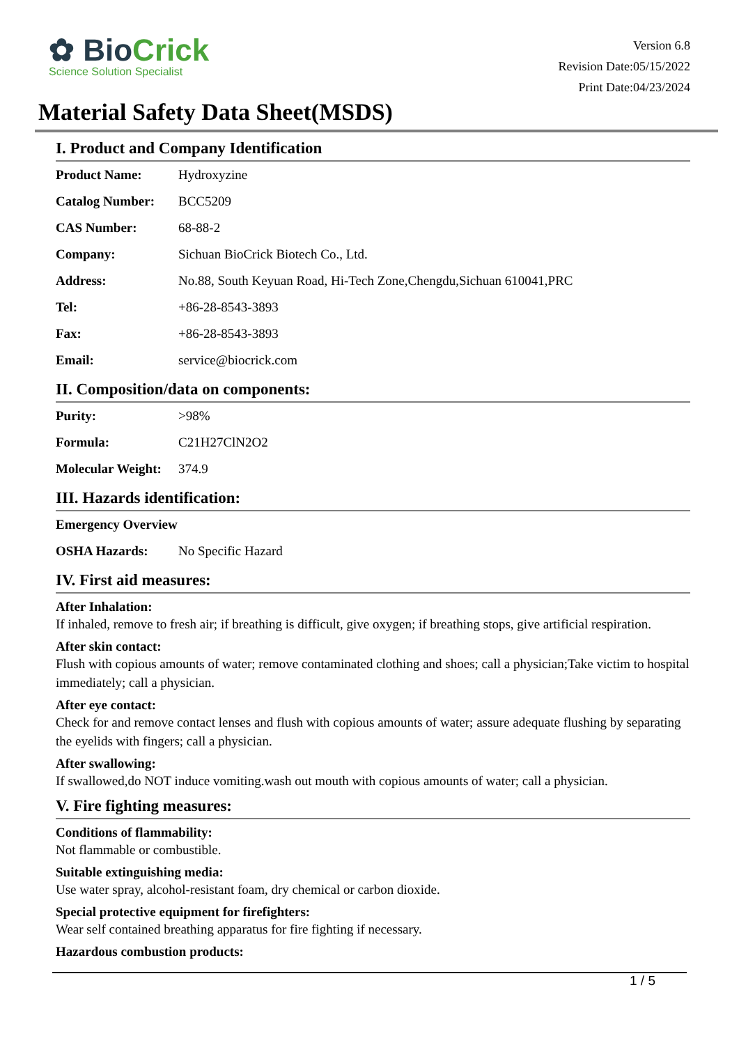✿ BioCrick
Science Solution Specialist
Version 6.8
Revision Date:05/15/2022
Print Date:04/23/2024
Material Safety Data Sheet(MSDS)
I. Product and Company Identification
| Product Name: | Hydroxyzine |
| Catalog Number: | BCC5209 |
| CAS Number: | 68-88-2 |
| Company: | Sichuan BioCrick Biotech Co., Ltd. |
| Address: | No.88, South Keyuan Road, Hi-Tech Zone,Chengdu,Sichuan 610041,PRC |
| Tel: | +86-28-8543-3893 |
| Fax: | +86-28-8543-3893 |
| Email: | service@biocrick.com |
II. Composition/data on components:
| Purity: | >98% |
| Formula: | C21H27ClN2O2 |
| Molecular Weight: | 374.9 |
III. Hazards identification:
| Emergency Overview | |
| OSHA Hazards: | No Specific Hazard |
IV. First aid measures:
After Inhalation:
If inhaled, remove to fresh air; if breathing is difficult, give oxygen; if breathing stops, give artificial respiration.
After skin contact:
Flush with copious amounts of water; remove contaminated clothing and shoes; call a physician;Take victim to hospital immediately; call a physician.
After eye contact:
Check for and remove contact lenses and flush with copious amounts of water; assure adequate flushing by separating the eyelids with fingers; call a physician.
After swallowing:
If swallowed,do NOT induce vomiting.wash out mouth with copious amounts of water; call a physician.
V. Fire fighting measures:
Conditions of flammability:
Not flammable or combustible.
Suitable extinguishing media:
Use water spray, alcohol-resistant foam, dry chemical or carbon dioxide.
Special protective equipment for firefighters:
Wear self contained breathing apparatus for fire fighting if necessary.
Hazardous combustion products:
1 / 5